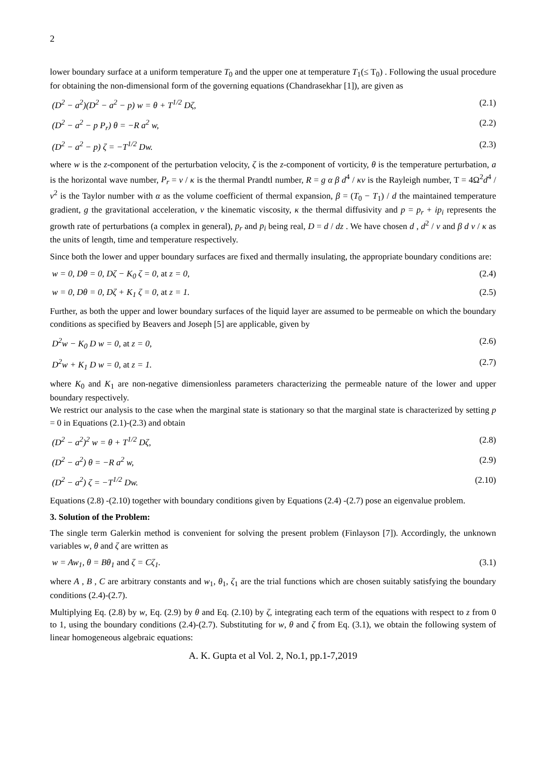2
lower boundary surface at a uniform temperature T<sub>0</sub> and the upper one at temperature T<sub>1</sub>(≤ T<sub>0</sub>) . Following the usual procedure for obtaining the non-dimensional form of the governing equations (Chandrasekhar [1]), are given as
(D<sup>2</sup> − a<sup>2</sup>)(D<sup>2</sup> − a<sup>2</sup> − p) w = θ + T<sup>1/2</sup> Dζ, (2.1)
(D<sup>2</sup> − a<sup>2</sup> − p P<sub>r</sub>) θ = −R a<sup>2</sup> w, (2.2)
(D<sup>2</sup> − a<sup>2</sup> − p) ζ = −T<sup>1/2</sup> Dw. (2.3)
where w is the z-component of the perturbation velocity, ζ is the z-component of vorticity, θ is the temperature perturbation, a is the horizontal wave number, P<sub>r</sub> = ν / κ is the thermal Prandtl number, R = g α β d<sup>4</sup> / κν is the Rayleigh number, T = 4Ω<sup>2</sup>d<sup>4</sup> / ν<sup>2</sup> is the Taylor number with α as the volume coefficient of thermal expansion, β = (T<sub>0</sub> − T<sub>1</sub>) / d the maintained temperature gradient, g the gravitational acceleration, ν the kinematic viscosity, κ the thermal diffusivity and p = p<sub>r</sub> + ip<sub>i</sub> represents the growth rate of perturbations (a complex in general), p<sub>r</sub> and p<sub>i</sub> being real, D = d / dz . We have chosen d , d<sup>2</sup> / ν and β d ν / κ as the units of length, time and temperature respectively.
Since both the lower and upper boundary surfaces are fixed and thermally insulating, the appropriate boundary conditions are:
w = 0, Dθ = 0, Dζ − K<sub>0</sub> ζ = 0, at z = 0, (2.4)
w = 0, Dθ = 0, Dζ + K<sub>1</sub> ζ = 0, at z = 1. (2.5)
Further, as both the upper and lower boundary surfaces of the liquid layer are assumed to be permeable on which the boundary conditions as specified by Beavers and Joseph [5] are applicable, given by
D<sup>2</sup>w − K<sub>0</sub> D w = 0, at z = 0, (2.6)
D<sup>2</sup>w + K<sub>1</sub> D w = 0, at z = 1. (2.7)
where K<sub>0</sub> and K<sub>1</sub> are non-negative dimensionless parameters characterizing the permeable nature of the lower and upper boundary respectively.
We restrict our analysis to the case when the marginal state is stationary so that the marginal state is characterized by setting p = 0 in Equations (2.1)-(2.3) and obtain
(D<sup>2</sup> − a<sup>2</sup>)<sup>2</sup> w = θ + T<sup>1/2</sup> Dζ, (2.8)
(D<sup>2</sup> − a<sup>2</sup>) θ = −R a<sup>2</sup> w, (2.9)
(D<sup>2</sup> − a<sup>2</sup>) ζ = −T<sup>1/2</sup> Dw. (2.10)
Equations (2.8) -(2.10) together with boundary conditions given by Equations (2.4) -(2.7) pose an eigenvalue problem.
3. Solution of the Problem:
The single term Galerkin method is convenient for solving the present problem (Finlayson [7]). Accordingly, the unknown variables w, θ and ζ are written as
w = Aw<sub>1</sub>, θ = Bθ<sub>1</sub> and ζ = Cζ<sub>1</sub>. (3.1)
where A , B , C are arbitrary constants and w<sub>1</sub>, θ<sub>1</sub>, ζ<sub>1</sub> are the trial functions which are chosen suitably satisfying the boundary conditions (2.4)-(2.7).
Multiplying Eq. (2.8) by w, Eq. (2.9) by θ and Eq. (2.10) by ζ, integrating each term of the equations with respect to z from 0 to 1, using the boundary conditions (2.4)-(2.7). Substituting for w, θ and ζ from Eq. (3.1), we obtain the following system of linear homogeneous algebraic equations:
A. K. Gupta et al Vol. 2, No.1, pp.1-7,2019